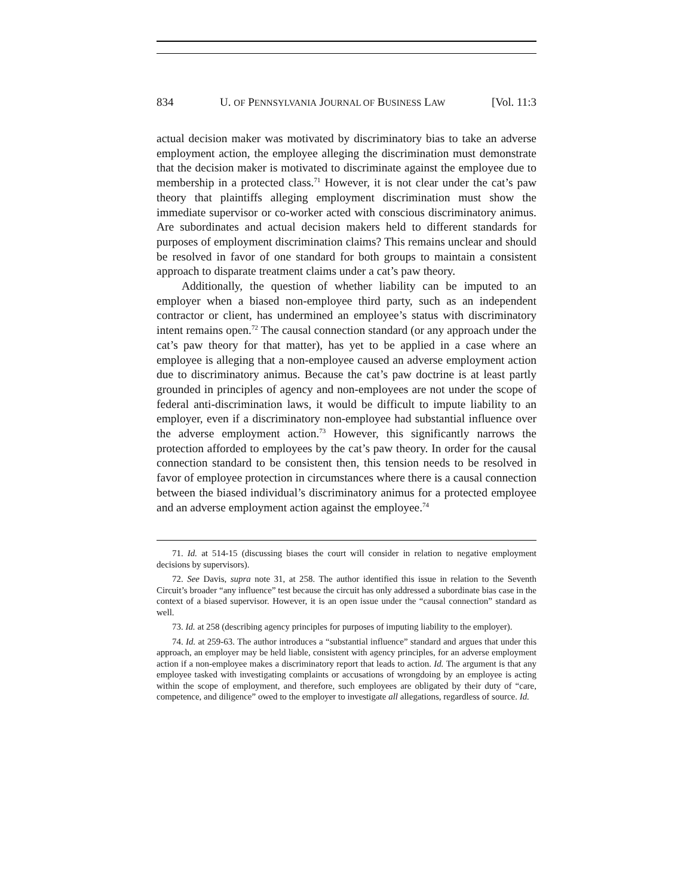834 U. OF PENNSYLVANIA JOURNAL OF BUSINESS LAW [Vol. 11:3
actual decision maker was motivated by discriminatory bias to take an adverse employment action, the employee alleging the discrimination must demonstrate that the decision maker is motivated to discriminate against the employee due to membership in a protected class.<sup>71</sup> However, it is not clear under the cat’s paw theory that plaintiffs alleging employment discrimination must show the immediate supervisor or co-worker acted with conscious discriminatory animus. Are subordinates and actual decision makers held to different standards for purposes of employment discrimination claims? This remains unclear and should be resolved in favor of one standard for both groups to maintain a consistent approach to disparate treatment claims under a cat’s paw theory.
Additionally, the question of whether liability can be imputed to an employer when a biased non-employee third party, such as an independent contractor or client, has undermined an employee’s status with discriminatory intent remains open.<sup>72</sup> The causal connection standard (or any approach under the cat’s paw theory for that matter), has yet to be applied in a case where an employee is alleging that a non-employee caused an adverse employment action due to discriminatory animus. Because the cat’s paw doctrine is at least partly grounded in principles of agency and non-employees are not under the scope of federal anti-discrimination laws, it would be difficult to impute liability to an employer, even if a discriminatory non-employee had substantial influence over the adverse employment action.<sup>73</sup> However, this significantly narrows the protection afforded to employees by the cat’s paw theory. In order for the causal connection standard to be consistent then, this tension needs to be resolved in favor of employee protection in circumstances where there is a causal connection between the biased individual’s discriminatory animus for a protected employee and an adverse employment action against the employee.<sup>74</sup>
71. Id. at 514-15 (discussing biases the court will consider in relation to negative employment decisions by supervisors).
72. See Davis, supra note 31, at 258. The author identified this issue in relation to the Seventh Circuit’s broader “any influence” test because the circuit has only addressed a subordinate bias case in the context of a biased supervisor. However, it is an open issue under the “causal connection” standard as well.
73. Id. at 258 (describing agency principles for purposes of imputing liability to the employer).
74. Id. at 259-63. The author introduces a “substantial influence” standard and argues that under this approach, an employer may be held liable, consistent with agency principles, for an adverse employment action if a non-employee makes a discriminatory report that leads to action. Id. The argument is that any employee tasked with investigating complaints or accusations of wrongdoing by an employee is acting within the scope of employment, and therefore, such employees are obligated by their duty of “care, competence, and diligence” owed to the employer to investigate all allegations, regardless of source. Id.